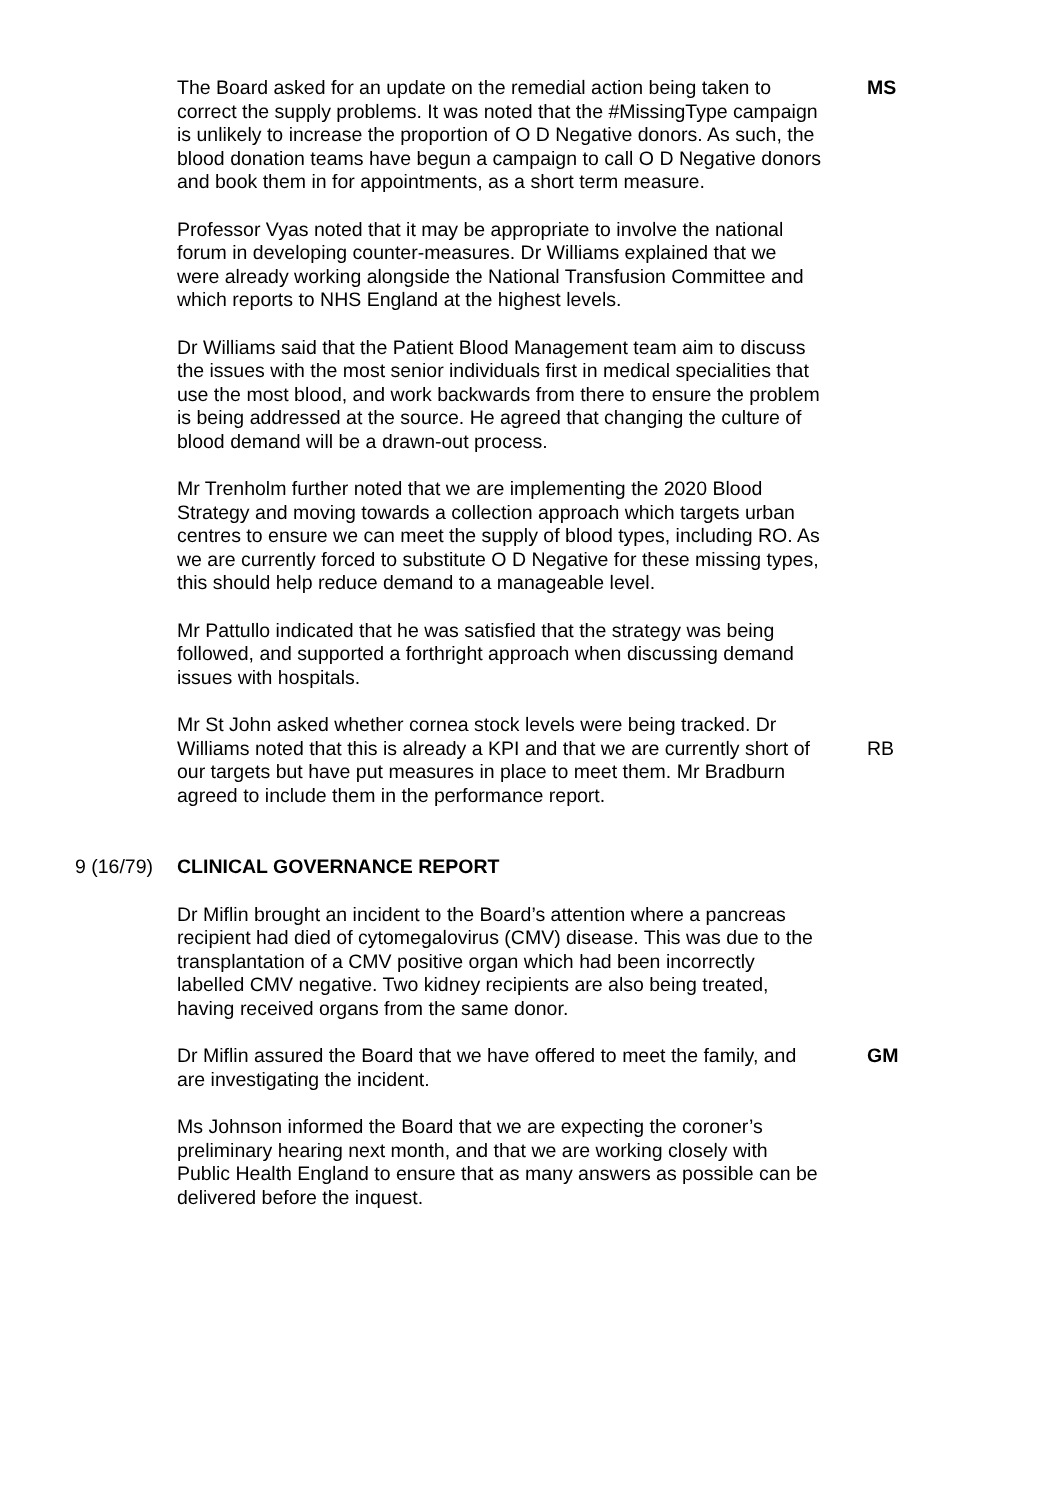The Board asked for an update on the remedial action being taken to correct the supply problems. It was noted that the #MissingType campaign is unlikely to increase the proportion of O D Negative donors. As such, the blood donation teams have begun a campaign to call O D Negative donors and book them in for appointments, as a short term measure.
MS
Professor Vyas noted that it may be appropriate to involve the national forum in developing counter-measures. Dr Williams explained that we were already working alongside the National Transfusion Committee and which reports to NHS England at the highest levels.
Dr Williams said that the Patient Blood Management team aim to discuss the issues with the most senior individuals first in medical specialities that use the most blood, and work backwards from there to ensure the problem is being addressed at the source. He agreed that changing the culture of blood demand will be a drawn-out process.
Mr Trenholm further noted that we are implementing the 2020 Blood Strategy and moving towards a collection approach which targets urban centres to ensure we can meet the supply of blood types, including RO. As we are currently forced to substitute O D Negative for these missing types, this should help reduce demand to a manageable level.
Mr Pattullo indicated that he was satisfied that the strategy was being followed, and supported a forthright approach when discussing demand issues with hospitals.
Mr St John asked whether cornea stock levels were being tracked. Dr Williams noted that this is already a KPI and that we are currently short of our targets but have put measures in place to meet them. Mr Bradburn agreed to include them in the performance report.
RB
9 (16/79) CLINICAL GOVERNANCE REPORT
Dr Miflin brought an incident to the Board’s attention where a pancreas recipient had died of cytomegalovirus (CMV) disease. This was due to the transplantation of a CMV positive organ which had been incorrectly labelled CMV negative. Two kidney recipients are also being treated, having received organs from the same donor.
Dr Miflin assured the Board that we have offered to meet the family, and are investigating the incident.
GM
Ms Johnson informed the Board that we are expecting the coroner’s preliminary hearing next month, and that we are working closely with Public Health England to ensure that as many answers as possible can be delivered before the inquest.